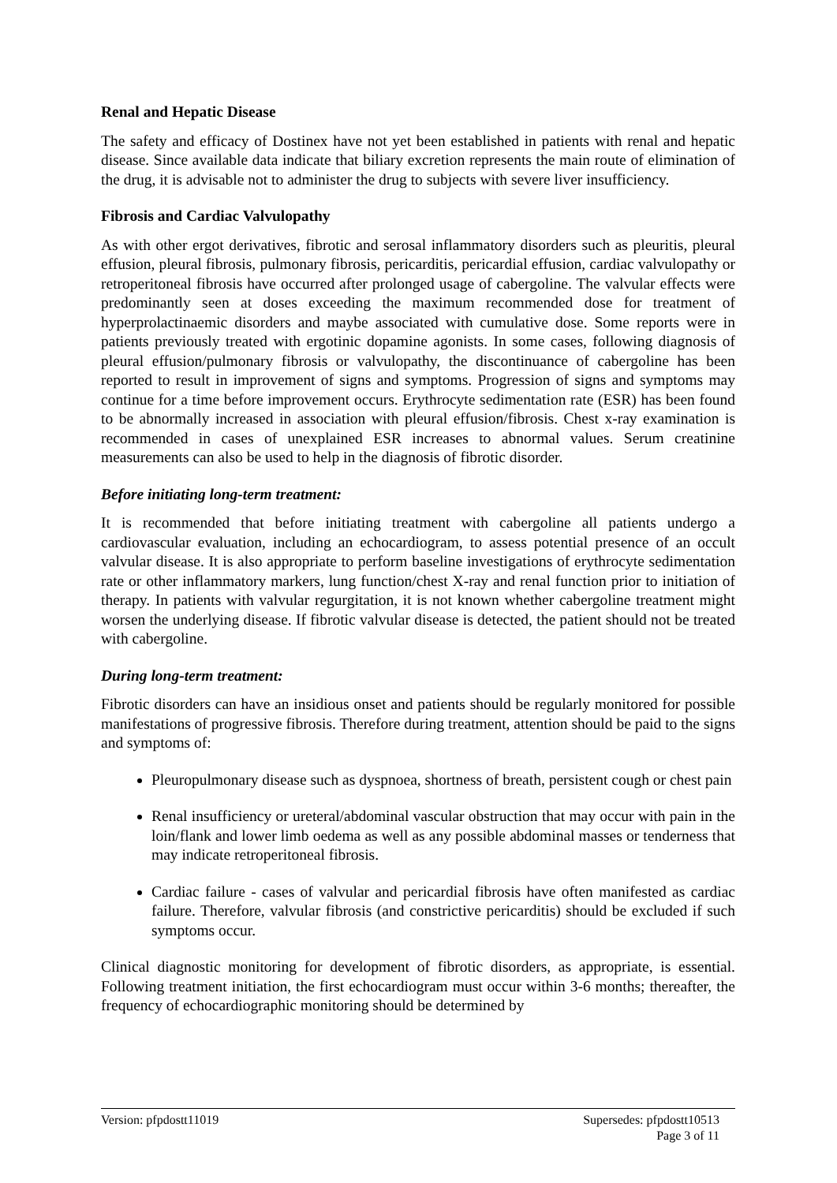Renal and Hepatic Disease
The safety and efficacy of Dostinex have not yet been established in patients with renal and hepatic disease. Since available data indicate that biliary excretion represents the main route of elimination of the drug, it is advisable not to administer the drug to subjects with severe liver insufficiency.
Fibrosis and Cardiac Valvulopathy
As with other ergot derivatives, fibrotic and serosal inflammatory disorders such as pleuritis, pleural effusion, pleural fibrosis, pulmonary fibrosis, pericarditis, pericardial effusion, cardiac valvulopathy or retroperitoneal fibrosis have occurred after prolonged usage of cabergoline. The valvular effects were predominantly seen at doses exceeding the maximum recommended dose for treatment of hyperprolactinaemic disorders and maybe associated with cumulative dose. Some reports were in patients previously treated with ergotinic dopamine agonists. In some cases, following diagnosis of pleural effusion/pulmonary fibrosis or valvulopathy, the discontinuance of cabergoline has been reported to result in improvement of signs and symptoms. Progression of signs and symptoms may continue for a time before improvement occurs. Erythrocyte sedimentation rate (ESR) has been found to be abnormally increased in association with pleural effusion/fibrosis. Chest x-ray examination is recommended in cases of unexplained ESR increases to abnormal values. Serum creatinine measurements can also be used to help in the diagnosis of fibrotic disorder.
Before initiating long-term treatment:
It is recommended that before initiating treatment with cabergoline all patients undergo a cardiovascular evaluation, including an echocardiogram, to assess potential presence of an occult valvular disease. It is also appropriate to perform baseline investigations of erythrocyte sedimentation rate or other inflammatory markers, lung function/chest X-ray and renal function prior to initiation of therapy. In patients with valvular regurgitation, it is not known whether cabergoline treatment might worsen the underlying disease. If fibrotic valvular disease is detected, the patient should not be treated with cabergoline.
During long-term treatment:
Fibrotic disorders can have an insidious onset and patients should be regularly monitored for possible manifestations of progressive fibrosis. Therefore during treatment, attention should be paid to the signs and symptoms of:
Pleuropulmonary disease such as dyspnoea, shortness of breath, persistent cough or chest pain
Renal insufficiency or ureteral/abdominal vascular obstruction that may occur with pain in the loin/flank and lower limb oedema as well as any possible abdominal masses or tenderness that may indicate retroperitoneal fibrosis.
Cardiac failure - cases of valvular and pericardial fibrosis have often manifested as cardiac failure. Therefore, valvular fibrosis (and constrictive pericarditis) should be excluded if such symptoms occur.
Clinical diagnostic monitoring for development of fibrotic disorders, as appropriate, is essential. Following treatment initiation, the first echocardiogram must occur within 3-6 months; thereafter, the frequency of echocardiographic monitoring should be determined by
Version: pfpdostt11019 Supersedes: pfpdostt10513
Page 3 of 11